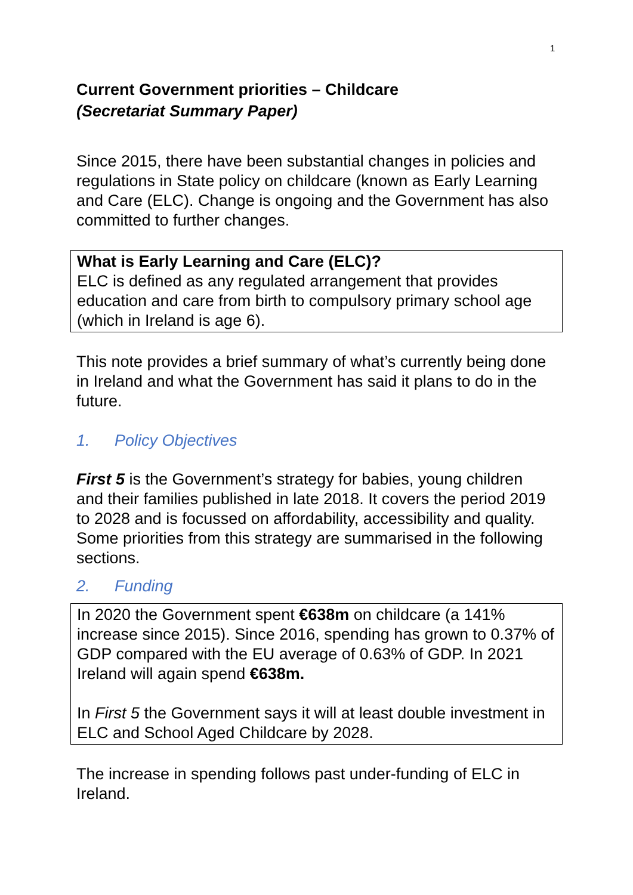1
Current Government priorities – Childcare
(Secretariat Summary Paper)
Since 2015, there have been substantial changes in policies and regulations in State policy on childcare (known as Early Learning and Care (ELC). Change is ongoing and the Government has also committed to further changes.
What is Early Learning and Care (ELC)?
ELC is defined as any regulated arrangement that provides education and care from birth to compulsory primary school age (which in Ireland is age 6).
This note provides a brief summary of what’s currently being done in Ireland and what the Government has said it plans to do in the future.
1. Policy Objectives
First 5 is the Government’s strategy for babies, young children and their families published in late 2018. It covers the period 2019 to 2028 and is focussed on affordability, accessibility and quality. Some priorities from this strategy are summarised in the following sections.
2. Funding
In 2020 the Government spent €638m on childcare (a 141% increase since 2015). Since 2016, spending has grown to 0.37% of GDP compared with the EU average of 0.63% of GDP. In 2021 Ireland will again spend €638m.
In First 5 the Government says it will at least double investment in ELC and School Aged Childcare by 2028.
The increase in spending follows past under-funding of ELC in Ireland.